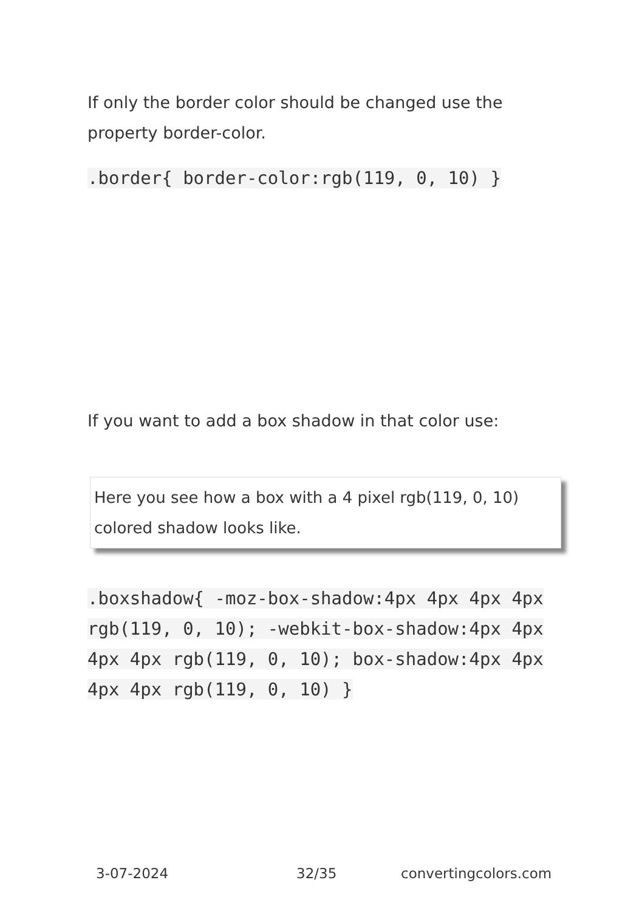If only the border color should be changed use the property border-color.
.border{ border-color:rgb(119, 0, 10) }
If you want to add a box shadow in that color use:
Here you see how a box with a 4 pixel rgb(119, 0, 10) colored shadow looks like.
.boxshadow{ -moz-box-shadow:4px 4px 4px 4px rgb(119, 0, 10); -webkit-box-shadow:4px 4px 4px 4px rgb(119, 0, 10); box-shadow:4px 4px 4px 4px rgb(119, 0, 10) }
3-07-2024 32/35 convertingcolors.com